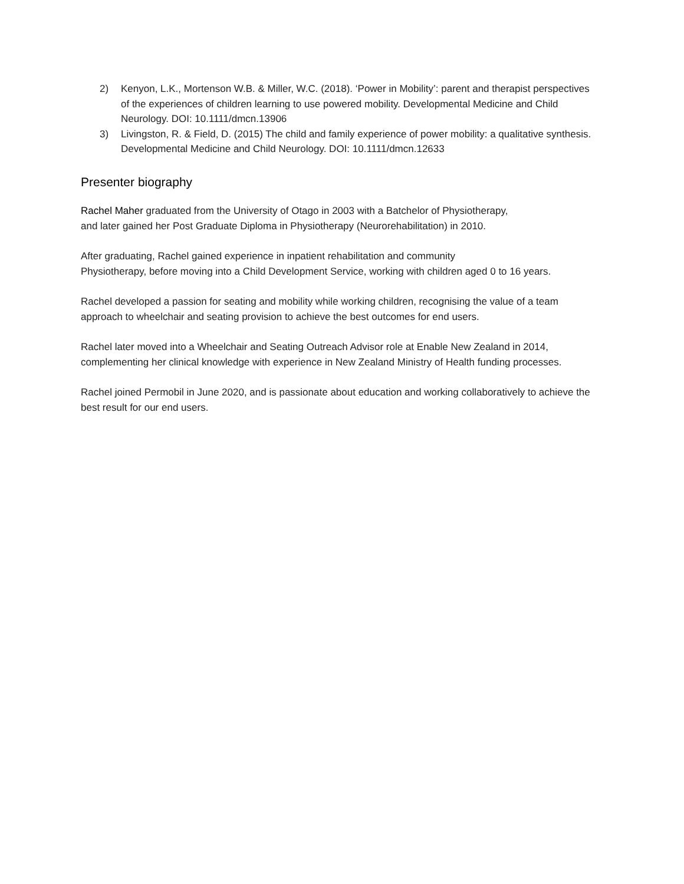2) Kenyon, L.K., Mortenson W.B. & Miller, W.C. (2018). ‘Power in Mobility’: parent and therapist perspectives of the experiences of children learning to use powered mobility. Developmental Medicine and Child Neurology. DOI: 10.1111/dmcn.13906
3) Livingston, R. & Field, D. (2015) The child and family experience of power mobility: a qualitative synthesis. Developmental Medicine and Child Neurology. DOI: 10.1111/dmcn.12633
Presenter biography
Rachel Maher graduated from the University of Otago in 2003 with a Batchelor of Physiotherapy,
and later gained her Post Graduate Diploma in Physiotherapy (Neurorehabilitation) in 2010.
After graduating, Rachel gained experience in inpatient rehabilitation and community
Physiotherapy, before moving into a Child Development Service, working with children aged 0 to 16 years.
Rachel developed a passion for seating and mobility while working children, recognising the value of a team approach to wheelchair and seating provision to achieve the best outcomes for end users.
Rachel later moved into a Wheelchair and Seating Outreach Advisor role at Enable New Zealand in 2014, complementing her clinical knowledge with experience in New Zealand Ministry of Health funding processes.
Rachel joined Permobil in June 2020, and is passionate about education and working collaboratively to achieve the best result for our end users.